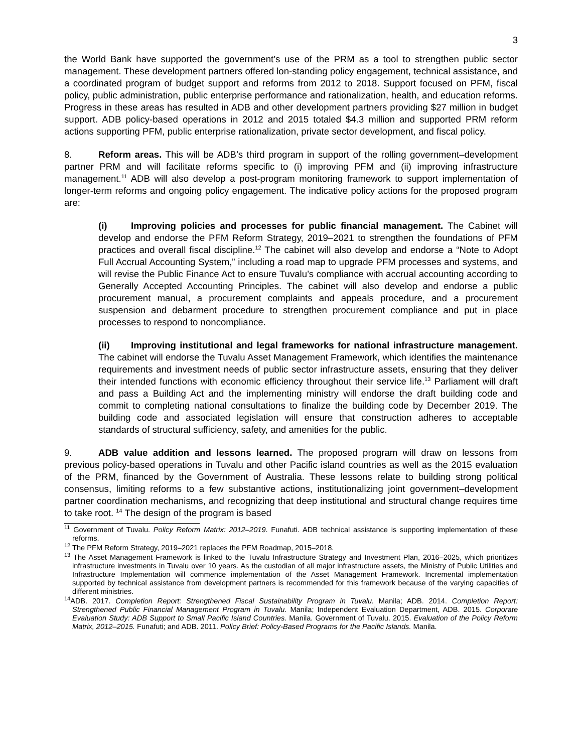3
the World Bank have supported the government’s use of the PRM as a tool to strengthen public sector management. These development partners offered lon-standing policy engagement, technical assistance, and a coordinated program of budget support and reforms from 2012 to 2018. Support focused on PFM, fiscal policy, public administration, public enterprise performance and rationalization, health, and education reforms. Progress in these areas has resulted in ADB and other development partners providing $27 million in budget support. ADB policy-based operations in 2012 and 2015 totaled $4.3 million and supported PRM reform actions supporting PFM, public enterprise rationalization, private sector development, and fiscal policy.
8. Reform areas. This will be ADB’s third program in support of the rolling government–development partner PRM and will facilitate reforms specific to (i) improving PFM and (ii) improving infrastructure management.<sup>11</sup> ADB will also develop a post-program monitoring framework to support implementation of longer-term reforms and ongoing policy engagement. The indicative policy actions for the proposed program are:
(i) Improving policies and processes for public financial management. The Cabinet will develop and endorse the PFM Reform Strategy, 2019–2021 to strengthen the foundations of PFM practices and overall fiscal discipline.<sup>12</sup> The cabinet will also develop and endorse a “Note to Adopt Full Accrual Accounting System,” including a road map to upgrade PFM processes and systems, and will revise the Public Finance Act to ensure Tuvalu’s compliance with accrual accounting according to Generally Accepted Accounting Principles. The cabinet will also develop and endorse a public procurement manual, a procurement complaints and appeals procedure, and a procurement suspension and debarment procedure to strengthen procurement compliance and put in place processes to respond to noncompliance.
(ii) Improving institutional and legal frameworks for national infrastructure management. The cabinet will endorse the Tuvalu Asset Management Framework, which identifies the maintenance requirements and investment needs of public sector infrastructure assets, ensuring that they deliver their intended functions with economic efficiency throughout their service life.<sup>13</sup> Parliament will draft and pass a Building Act and the implementing ministry will endorse the draft building code and commit to completing national consultations to finalize the building code by December 2019. The building code and associated legislation will ensure that construction adheres to acceptable standards of structural sufficiency, safety, and amenities for the public.
9. ADB value addition and lessons learned. The proposed program will draw on lessons from previous policy-based operations in Tuvalu and other Pacific island countries as well as the 2015 evaluation of the PRM, financed by the Government of Australia. These lessons relate to building strong political consensus, limiting reforms to a few substantive actions, institutionalizing joint government–development partner coordination mechanisms, and recognizing that deep institutional and structural change requires time to take root. <sup>14</sup> The design of the program is based
<sup>11</sup> Government of Tuvalu. Policy Reform Matrix: 2012–2019. Funafuti. ADB technical assistance is supporting implementation of these reforms.
<sup>12</sup> The PFM Reform Strategy, 2019–2021 replaces the PFM Roadmap, 2015–2018.
<sup>13</sup> The Asset Management Framework is linked to the Tuvalu Infrastructure Strategy and Investment Plan, 2016–2025, which prioritizes infrastructure investments in Tuvalu over 10 years. As the custodian of all major infrastructure assets, the Ministry of Public Utilities and Infrastructure Implementation will commence implementation of the Asset Management Framework. Incremental implementation supported by technical assistance from development partners is recommended for this framework because of the varying capacities of different ministries.
<sup>14</sup> ADB. 2017. Completion Report: Strengthened Fiscal Sustainability Program in Tuvalu. Manila; ADB. 2014. Completion Report: Strengthened Public Financial Management Program in Tuvalu. Manila; Independent Evaluation Department, ADB. 2015. Corporate Evaluation Study: ADB Support to Small Pacific Island Countries. Manila. Government of Tuvalu. 2015. Evaluation of the Policy Reform Matrix, 2012–2015. Funafuti; and ADB. 2011. Policy Brief: Policy-Based Programs for the Pacific Islands. Manila.